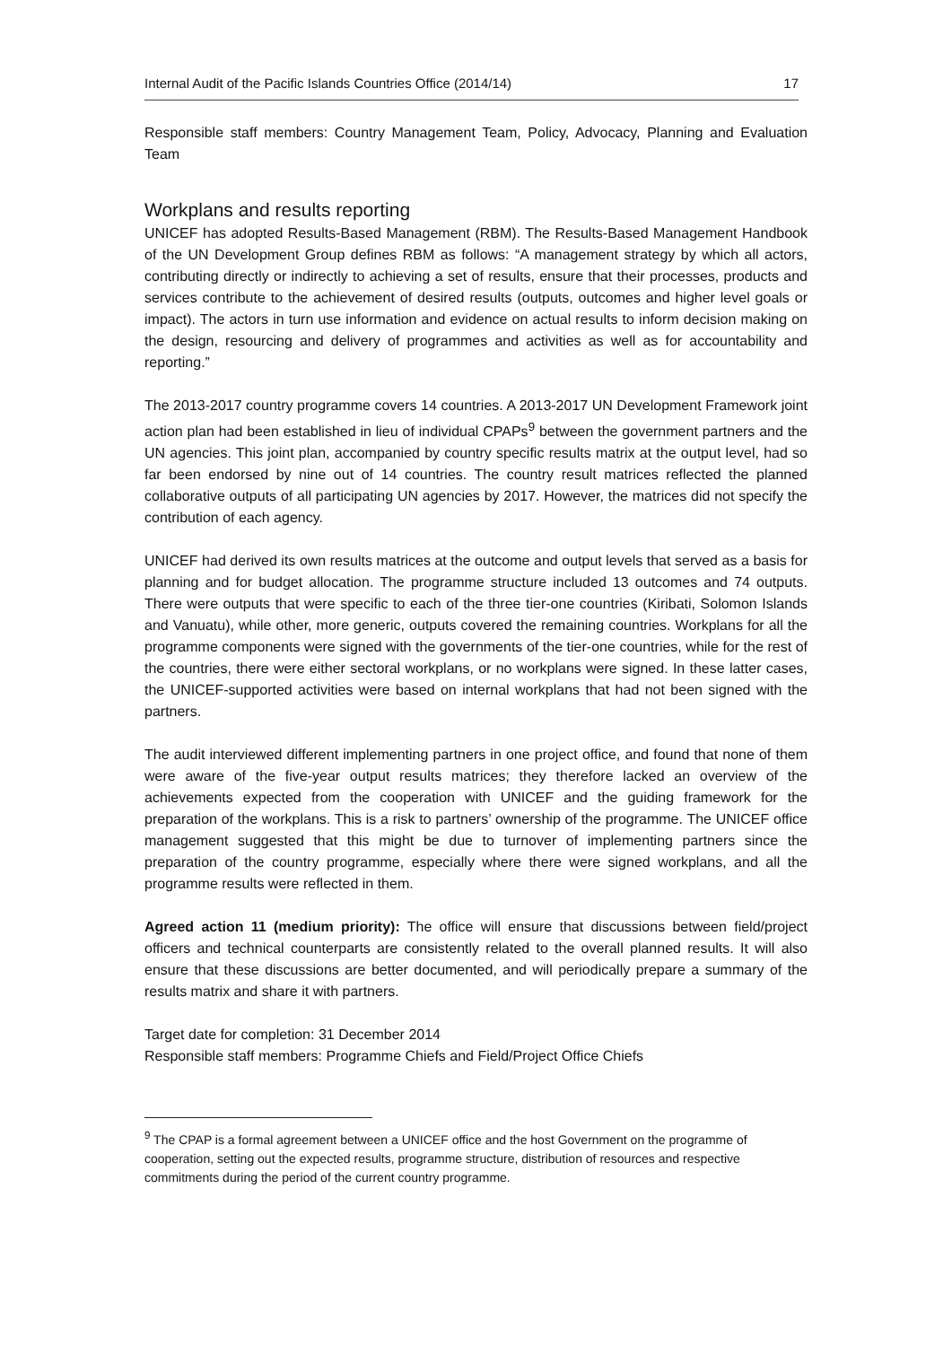Internal Audit of the Pacific Islands Countries Office (2014/14) 17
Responsible staff members: Country Management Team, Policy, Advocacy, Planning and Evaluation Team
Workplans and results reporting
UNICEF has adopted Results-Based Management (RBM). The Results-Based Management Handbook of the UN Development Group defines RBM as follows: “A management strategy by which all actors, contributing directly or indirectly to achieving a set of results, ensure that their processes, products and services contribute to the achievement of desired results (outputs, outcomes and higher level goals or impact). The actors in turn use information and evidence on actual results to inform decision making on the design, resourcing and delivery of programmes and activities as well as for accountability and reporting.”
The 2013-2017 country programme covers 14 countries. A 2013-2017 UN Development Framework joint action plan had been established in lieu of individual CPAPs<sup>9</sup> between the government partners and the UN agencies. This joint plan, accompanied by country specific results matrix at the output level, had so far been endorsed by nine out of 14 countries. The country result matrices reflected the planned collaborative outputs of all participating UN agencies by 2017. However, the matrices did not specify the contribution of each agency.
UNICEF had derived its own results matrices at the outcome and output levels that served as a basis for planning and for budget allocation. The programme structure included 13 outcomes and 74 outputs. There were outputs that were specific to each of the three tier-one countries (Kiribati, Solomon Islands and Vanuatu), while other, more generic, outputs covered the remaining countries. Workplans for all the programme components were signed with the governments of the tier-one countries, while for the rest of the countries, there were either sectoral workplans, or no workplans were signed. In these latter cases, the UNICEF-supported activities were based on internal workplans that had not been signed with the partners.
The audit interviewed different implementing partners in one project office, and found that none of them were aware of the five-year output results matrices; they therefore lacked an overview of the achievements expected from the cooperation with UNICEF and the guiding framework for the preparation of the workplans. This is a risk to partners’ ownership of the programme. The UNICEF office management suggested that this might be due to turnover of implementing partners since the preparation of the country programme, especially where there were signed workplans, and all the programme results were reflected in them.
Agreed action 11 (medium priority): The office will ensure that discussions between field/project officers and technical counterparts are consistently related to the overall planned results. It will also ensure that these discussions are better documented, and will periodically prepare a summary of the results matrix and share it with partners.
Target date for completion: 31 December 2014
Responsible staff members: Programme Chiefs and Field/Project Office Chiefs
<sup>9</sup> The CPAP is a formal agreement between a UNICEF office and the host Government on the programme of cooperation, setting out the expected results, programme structure, distribution of resources and respective commitments during the period of the current country programme.